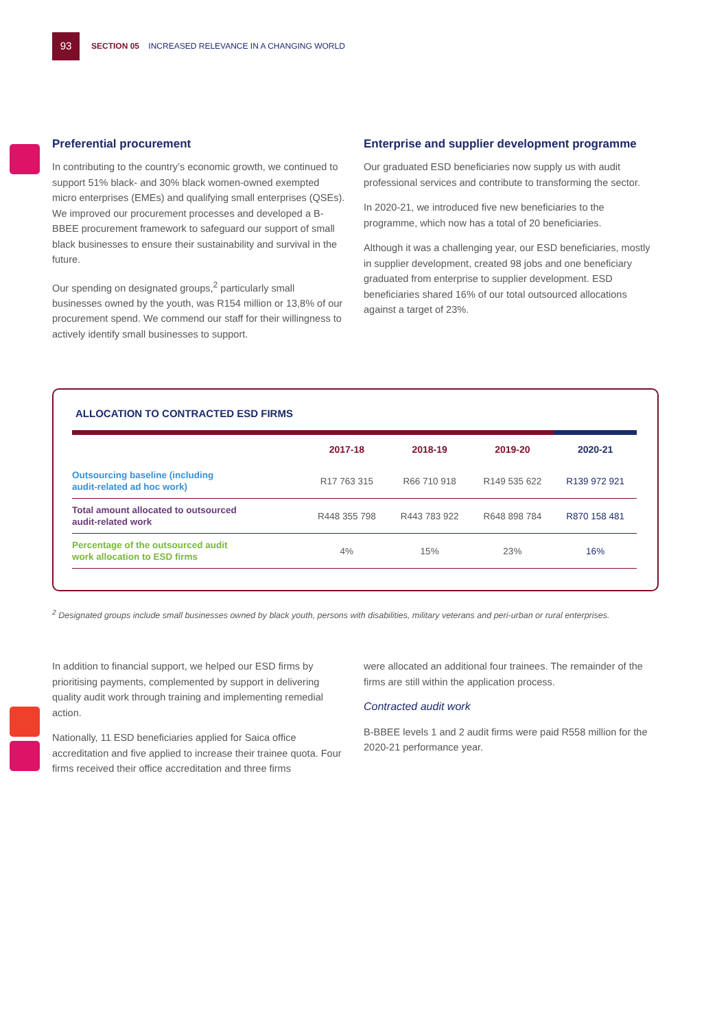93
SECTION 05 INCREASED RELEVANCE IN A CHANGING WORLD
Preferential procurement
In contributing to the country’s economic growth, we continued to support 51% black- and 30% black women-owned exempted micro enterprises (EMEs) and qualifying small enterprises (QSEs). We improved our procurement processes and developed a B-BBEE procurement framework to safeguard our support of small black businesses to ensure their sustainability and survival in the future.
Our spending on designated groups,<sup>2</sup> particularly small businesses owned by the youth, was R154 million or 13,8% of our procurement spend. We commend our staff for their willingness to actively identify small businesses to support.
Enterprise and supplier development programme
Our graduated ESD beneficiaries now supply us with audit professional services and contribute to transforming the sector.
In 2020-21, we introduced five new beneficiaries to the programme, which now has a total of 20 beneficiaries.
Although it was a challenging year, our ESD beneficiaries, mostly in supplier development, created 98 jobs and one beneficiary graduated from enterprise to supplier development. ESD beneficiaries shared 16% of our total outsourced allocations against a target of 23%.
ALLOCATION TO CONTRACTED ESD FIRMS
| | 2017-18 | 2018-19 | 2019-20 | 2020-21 |
| --- | --- | --- | --- | --- |
| Outsourcing baseline (including audit-related ad hoc work) | R17 763 315 | R66 710 918 | R149 535 622 | R139 972 921 |
| Total amount allocated to outsourced audit-related work | R448 355 798 | R443 783 922 | R648 898 784 | R870 158 481 |
| Percentage of the outsourced audit work allocation to ESD firms | 4% | 15% | 23% | 16% |
<sup>2</sup> Designated groups include small businesses owned by black youth, persons with disabilities, military veterans and peri-urban or rural enterprises.
In addition to financial support, we helped our ESD firms by prioritising payments, complemented by support in delivering quality audit work through training and implementing remedial action.
Nationally, 11 ESD beneficiaries applied for Saica office accreditation and five applied to increase their trainee quota. Four firms received their office accreditation and three firms
were allocated an additional four trainees. The remainder of the firms are still within the application process.
Contracted audit work
B-BBEE levels 1 and 2 audit firms were paid R558 million for the 2020-21 performance year.